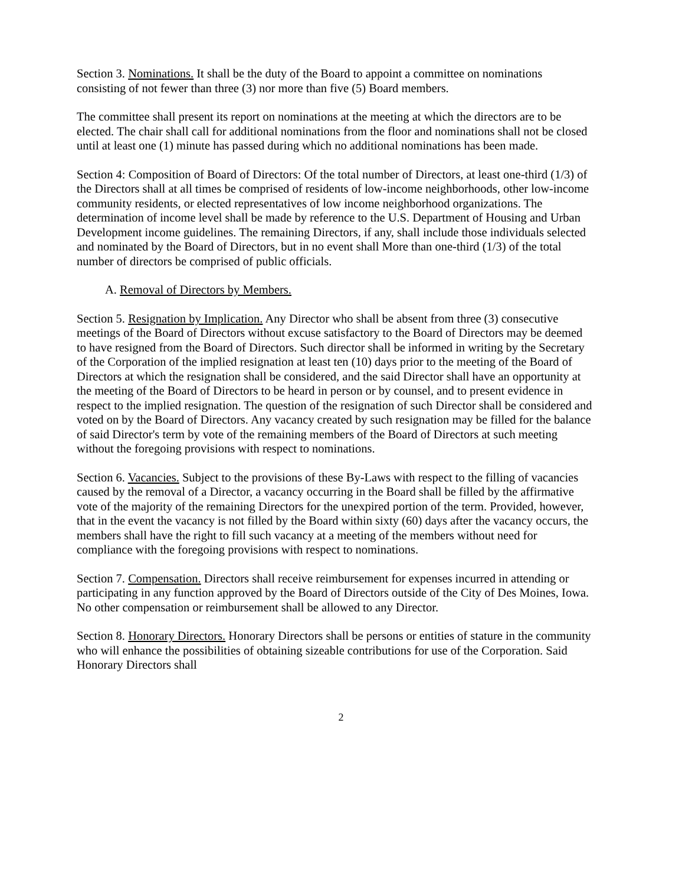Section 3. Nominations. It shall be the duty of the Board to appoint a committee on nominations consisting of not fewer than three (3) nor more than five (5) Board members.
The committee shall present its report on nominations at the meeting at which the directors are to be elected. The chair shall call for additional nominations from the floor and nominations shall not be closed until at least one (1) minute has passed during which no additional nominations has been made.
Section 4: Composition of Board of Directors: Of the total number of Directors, at least one-third (1/3) of the Directors shall at all times be comprised of residents of low-income neighborhoods, other low-income community residents, or elected representatives of low income neighborhood organizations. The determination of income level shall be made by reference to the U.S. Department of Housing and Urban Development income guidelines. The remaining Directors, if any, shall include those individuals selected and nominated by the Board of Directors, but in no event shall More than one-third (1/3) of the total number of directors be comprised of public officials.
A. Removal of Directors by Members.
Section 5. Resignation by Implication. Any Director who shall be absent from three (3) consecutive meetings of the Board of Directors without excuse satisfactory to the Board of Directors may be deemed to have resigned from the Board of Directors. Such director shall be informed in writing by the Secretary of the Corporation of the implied resignation at least ten (10) days prior to the meeting of the Board of Directors at which the resignation shall be considered, and the said Director shall have an opportunity at the meeting of the Board of Directors to be heard in person or by counsel, and to present evidence in respect to the implied resignation. The question of the resignation of such Director shall be considered and voted on by the Board of Directors. Any vacancy created by such resignation may be filled for the balance of said Director's term by vote of the remaining members of the Board of Directors at such meeting without the foregoing provisions with respect to nominations.
Section 6. Vacancies. Subject to the provisions of these By-Laws with respect to the filling of vacancies caused by the removal of a Director, a vacancy occurring in the Board shall be filled by the affirmative vote of the majority of the remaining Directors for the unexpired portion of the term. Provided, however, that in the event the vacancy is not filled by the Board within sixty (60) days after the vacancy occurs, the members shall have the right to fill such vacancy at a meeting of the members without need for compliance with the foregoing provisions with respect to nominations.
Section 7. Compensation. Directors shall receive reimbursement for expenses incurred in attending or participating in any function approved by the Board of Directors outside of the City of Des Moines, Iowa. No other compensation or reimbursement shall be allowed to any Director.
Section 8. Honorary Directors. Honorary Directors shall be persons or entities of stature in the community who will enhance the possibilities of obtaining sizeable contributions for use of the Corporation. Said Honorary Directors shall
2